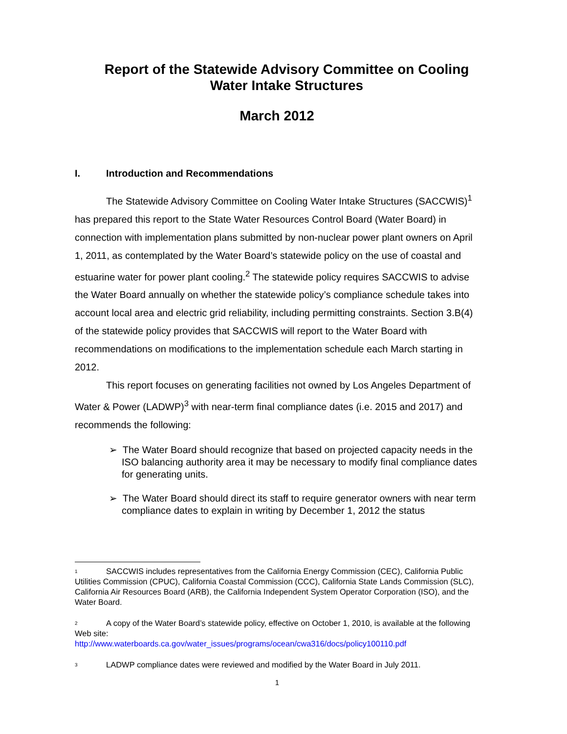Report of the Statewide Advisory Committee on Cooling Water Intake Structures
March 2012
I. Introduction and Recommendations
The Statewide Advisory Committee on Cooling Water Intake Structures (SACCWIS)<sup>1</sup> has prepared this report to the State Water Resources Control Board (Water Board) in connection with implementation plans submitted by non-nuclear power plant owners on April 1, 2011, as contemplated by the Water Board’s statewide policy on the use of coastal and estuarine water for power plant cooling.<sup>2</sup> The statewide policy requires SACCWIS to advise the Water Board annually on whether the statewide policy’s compliance schedule takes into account local area and electric grid reliability, including permitting constraints. Section 3.B(4) of the statewide policy provides that SACCWIS will report to the Water Board with recommendations on modifications to the implementation schedule each March starting in 2012.
This report focuses on generating facilities not owned by Los Angeles Department of Water & Power (LADWP)<sup>3</sup> with near-term final compliance dates (i.e. 2015 and 2017) and recommends the following:
➢ The Water Board should recognize that based on projected capacity needs in the ISO balancing authority area it may be necessary to modify final compliance dates for generating units.
➢ The Water Board should direct its staff to require generator owners with near term compliance dates to explain in writing by December 1, 2012 the status
<sup>1</sup> SACCWIS includes representatives from the California Energy Commission (CEC), California Public Utilities Commission (CPUC), California Coastal Commission (CCC), California State Lands Commission (SLC), California Air Resources Board (ARB), the California Independent System Operator Corporation (ISO), and the Water Board.
<sup>2</sup> A copy of the Water Board’s statewide policy, effective on October 1, 2010, is available at the following Web site:
http://www.waterboards.ca.gov/water_issues/programs/ocean/cwa316/docs/policy100110.pdf
<sup>3</sup> LADWP compliance dates were reviewed and modified by the Water Board in July 2011.
1